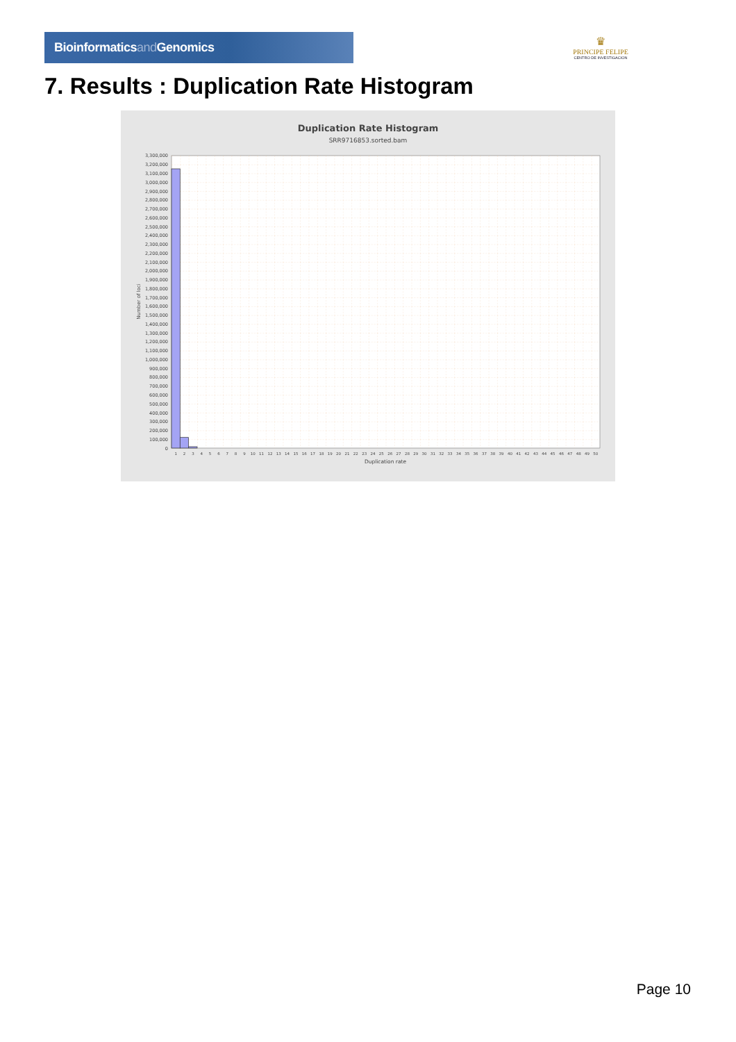Bioinformaticsand Genomics
♛
PRINCIPE FELIPE
CENTRO DE INVESTIGACION
7. Results : Duplication Rate Histogram
Duplication Rate Histogram
SRR9716853.sorted.bam
Number of loci
3,300,000
3,200,000
3,100,000
3,000,000
2,900,000
2,800,000
2,700,000
2,600,000
2,500,000
2,400,000
2,300,000
2,200,000
2,100,000
2,000,000
1,900,000
1,800,000
1,700,000
1,600,000
1,500,000
1,400,000
1,300,000
1,200,000
1,100,000
1,000,000
900,000
800,000
700,000
600,000
500,000
400,000
300,000
200,000
100,000
0
1
2
3
4
5
6
7
8
9
10
11
12
13
14
15
16
17
18
19
20
21
22
23
24
25
26
27
28
29
30
31
32
33
34
35
36
37
38
39
40
41
42
43
44
45
46
47
48
49
50
Duplication rate
Page 10